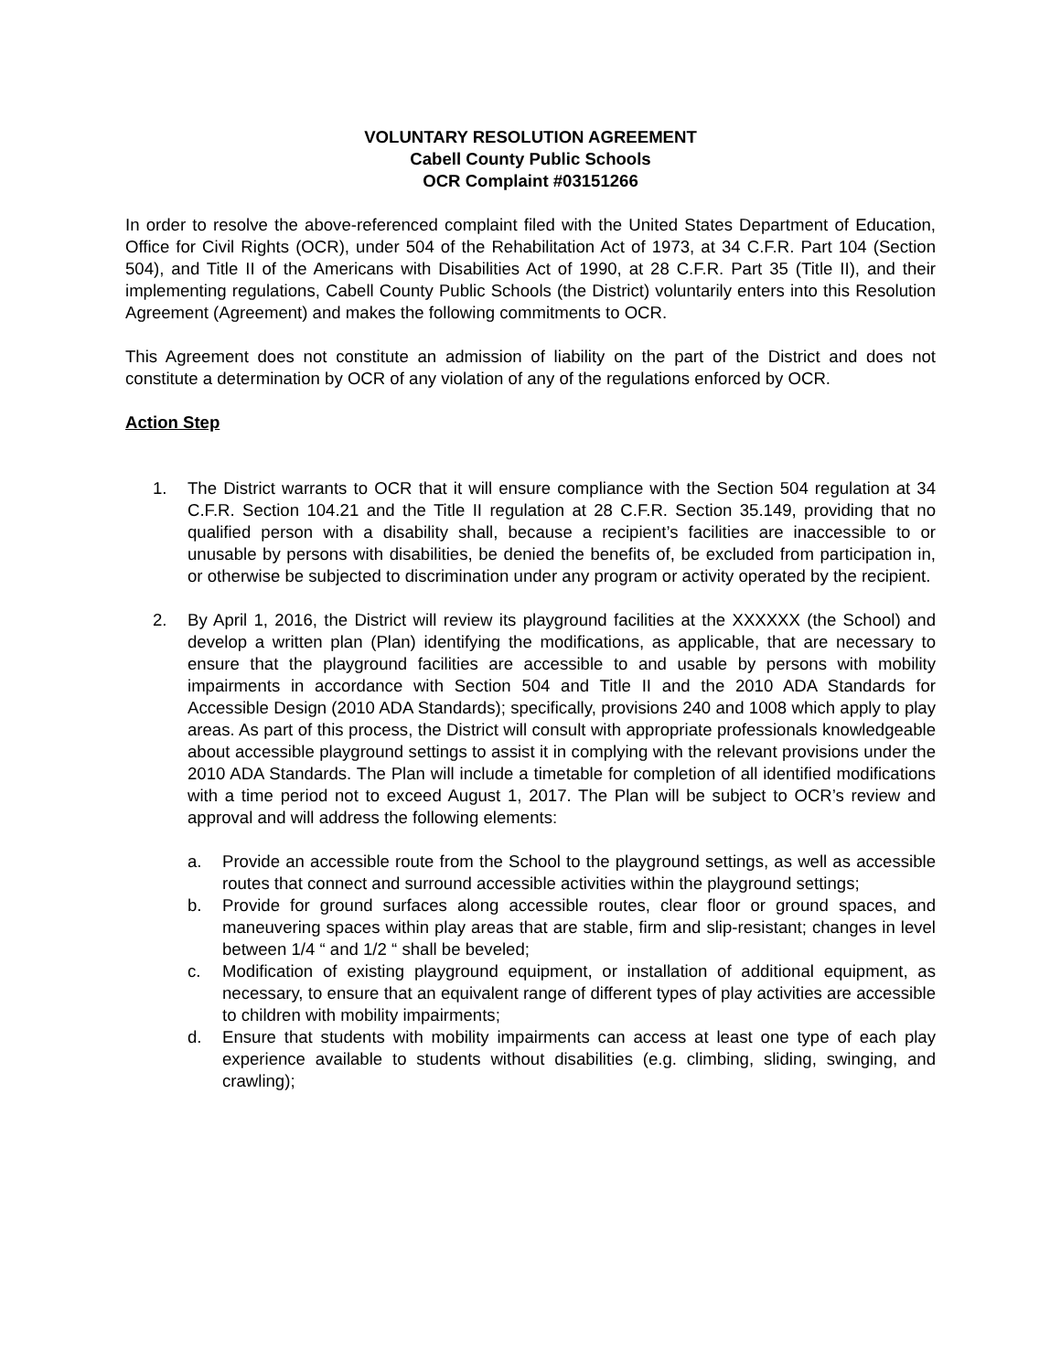VOLUNTARY RESOLUTION AGREEMENT
Cabell County Public Schools
OCR Complaint #03151266
In order to resolve the above-referenced complaint filed with the United States Department of Education, Office for Civil Rights (OCR), under 504 of the Rehabilitation Act of 1973, at 34 C.F.R. Part 104 (Section 504), and Title II of the Americans with Disabilities Act of 1990, at 28 C.F.R. Part 35 (Title II), and their implementing regulations, Cabell County Public Schools (the District) voluntarily enters into this Resolution Agreement (Agreement) and makes the following commitments to OCR.
This Agreement does not constitute an admission of liability on the part of the District and does not constitute a determination by OCR of any violation of any of the regulations enforced by OCR.
Action Step
1. The District warrants to OCR that it will ensure compliance with the Section 504 regulation at 34 C.F.R. Section 104.21 and the Title II regulation at 28 C.F.R. Section 35.149, providing that no qualified person with a disability shall, because a recipient’s facilities are inaccessible to or unusable by persons with disabilities, be denied the benefits of, be excluded from participation in, or otherwise be subjected to discrimination under any program or activity operated by the recipient.
2. By April 1, 2016, the District will review its playground facilities at the XXXXXX (the School) and develop a written plan (Plan) identifying the modifications, as applicable, that are necessary to ensure that the playground facilities are accessible to and usable by persons with mobility impairments in accordance with Section 504 and Title II and the 2010 ADA Standards for Accessible Design (2010 ADA Standards); specifically, provisions 240 and 1008 which apply to play areas. As part of this process, the District will consult with appropriate professionals knowledgeable about accessible playground settings to assist it in complying with the relevant provisions under the 2010 ADA Standards. The Plan will include a timetable for completion of all identified modifications with a time period not to exceed August 1, 2017. The Plan will be subject to OCR’s review and approval and will address the following elements:
a. Provide an accessible route from the School to the playground settings, as well as accessible routes that connect and surround accessible activities within the playground settings;
b. Provide for ground surfaces along accessible routes, clear floor or ground spaces, and maneuvering spaces within play areas that are stable, firm and slip-resistant; changes in level between 1/4 “ and 1/2 “ shall be beveled;
c. Modification of existing playground equipment, or installation of additional equipment, as necessary, to ensure that an equivalent range of different types of play activities are accessible to children with mobility impairments;
d. Ensure that students with mobility impairments can access at least one type of each play experience available to students without disabilities (e.g. climbing, sliding, swinging, and crawling);